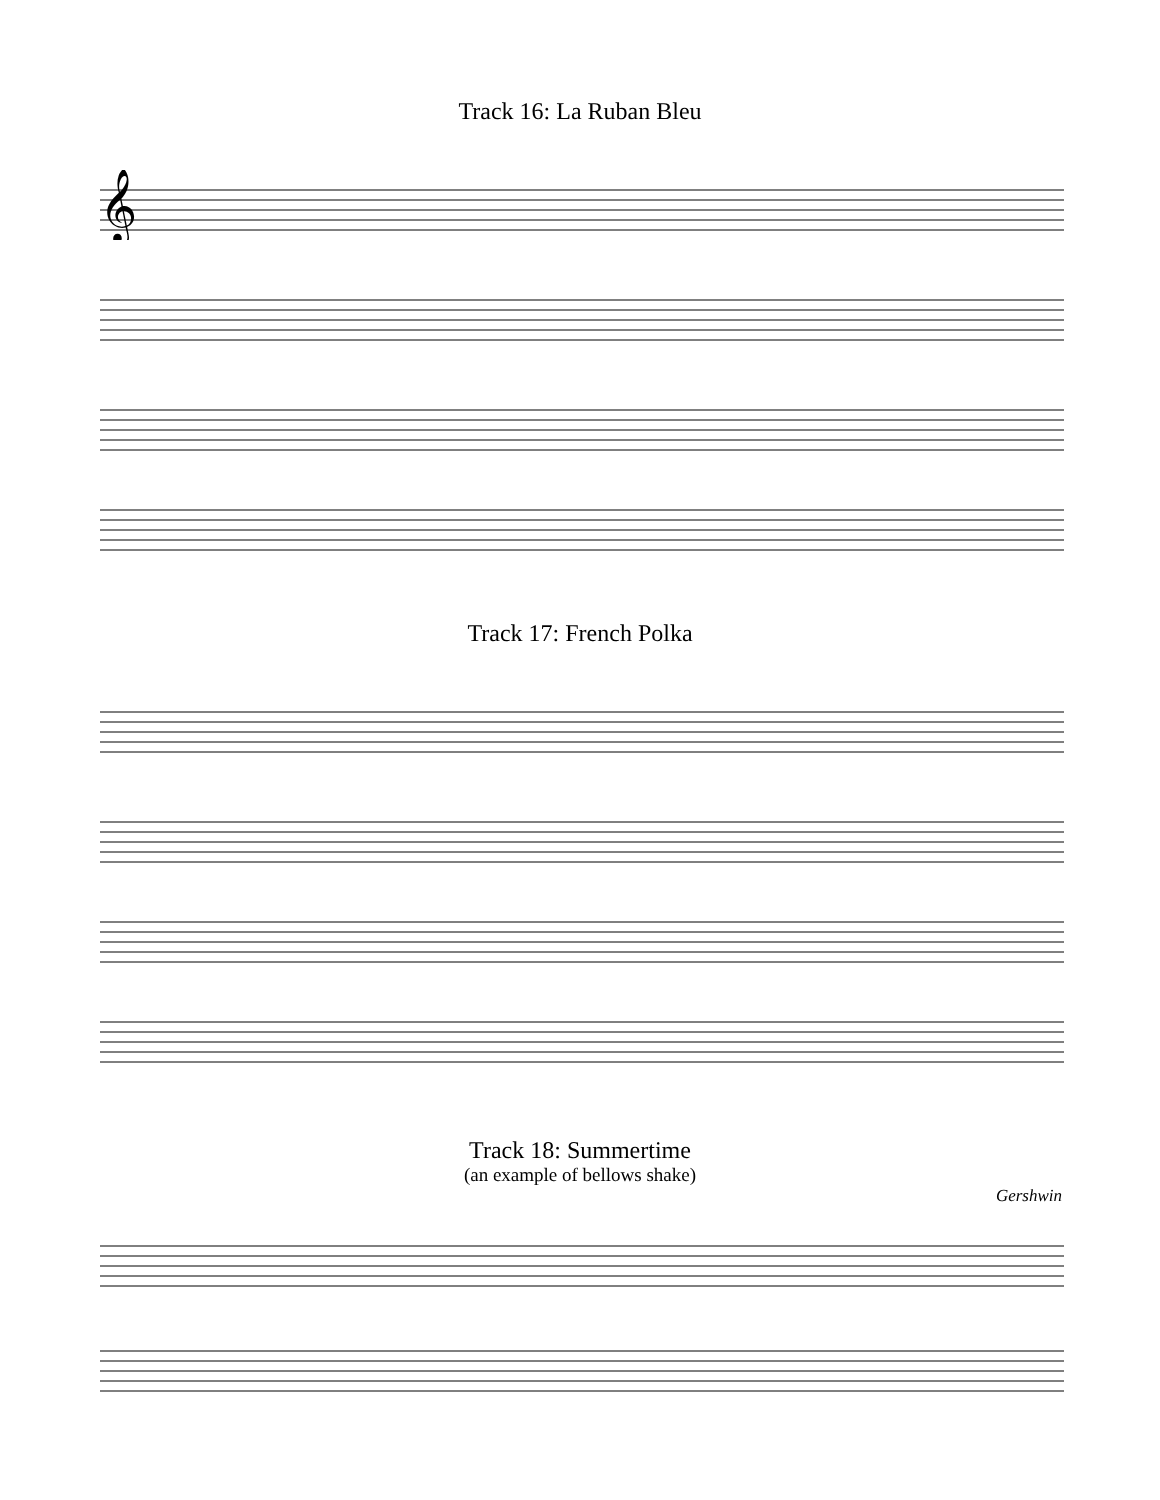Track 16: La Ruban Bleu
𝄞
Track 17: French Polka
Track 18: Summertime
(an example of bellows shake)
Gershwin